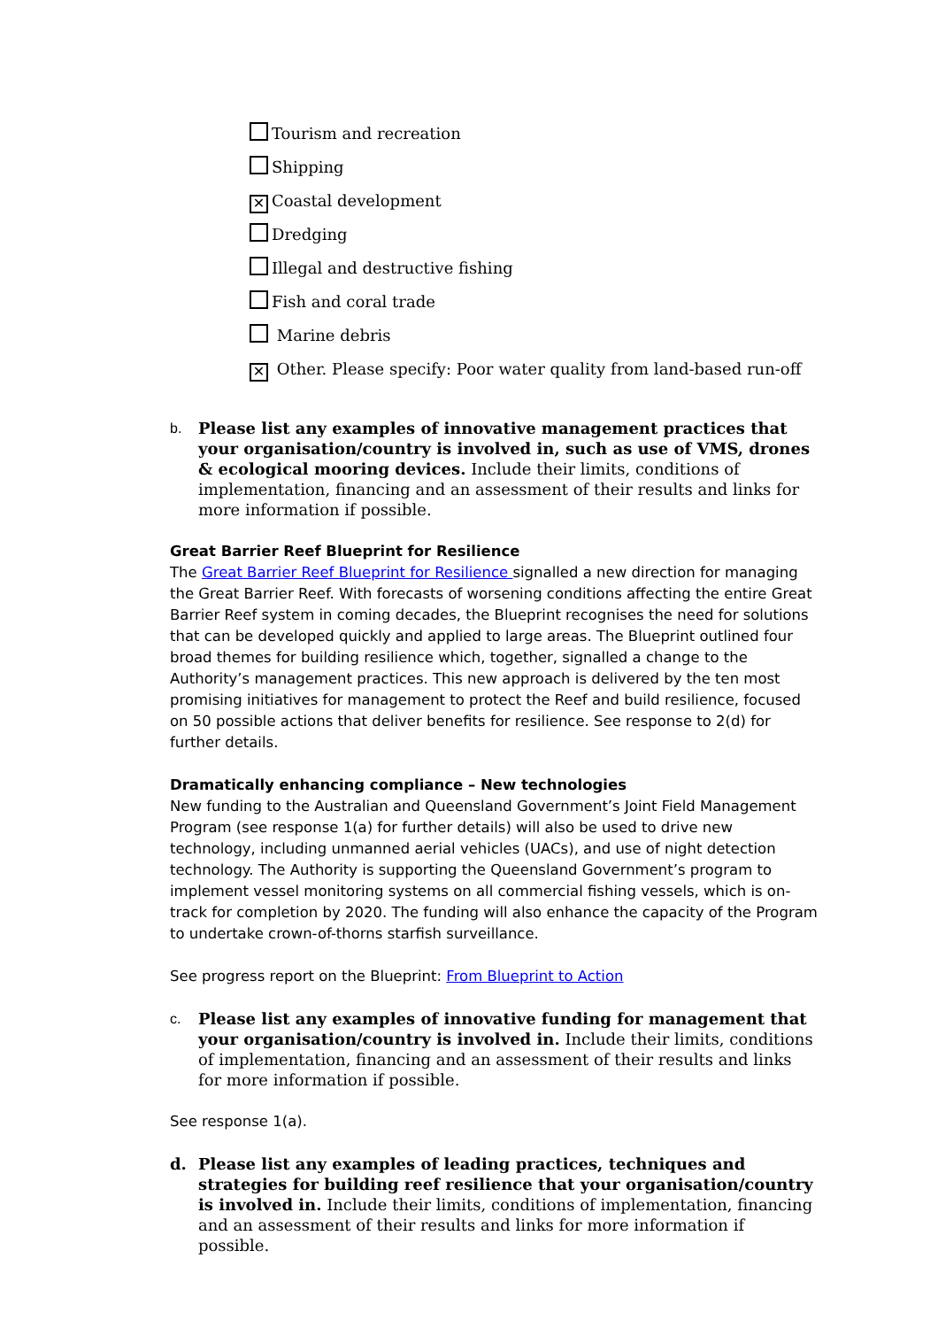Tourism and recreation
Shipping
✕ Coastal development
Dredging
Illegal and destructive fishing
Fish and coral trade
Marine debris
✕ Other. Please specify: Poor water quality from land-based run-off
b. Please list any examples of innovative management practices that your organisation/country is involved in, such as use of VMS, drones & ecological mooring devices. Include their limits, conditions of implementation, financing and an assessment of their results and links for more information if possible.
Great Barrier Reef Blueprint for Resilience
The Great Barrier Reef Blueprint for Resilience signalled a new direction for managing the Great Barrier Reef. With forecasts of worsening conditions affecting the entire Great Barrier Reef system in coming decades, the Blueprint recognises the need for solutions that can be developed quickly and applied to large areas. The Blueprint outlined four broad themes for building resilience which, together, signalled a change to the Authority’s management practices. This new approach is delivered by the ten most promising initiatives for management to protect the Reef and build resilience, focused on 50 possible actions that deliver benefits for resilience. See response to 2(d) for further details.
Dramatically enhancing compliance – New technologies
New funding to the Australian and Queensland Government’s Joint Field Management Program (see response 1(a) for further details) will also be used to drive new technology, including unmanned aerial vehicles (UACs), and use of night detection technology. The Authority is supporting the Queensland Government’s program to implement vessel monitoring systems on all commercial fishing vessels, which is on-track for completion by 2020. The funding will also enhance the capacity of the Program to undertake crown-of-thorns starfish surveillance.
See progress report on the Blueprint: From Blueprint to Action
c. Please list any examples of innovative funding for management that your organisation/country is involved in. Include their limits, conditions of implementation, financing and an assessment of their results and links for more information if possible.
See response 1(a).
d. Please list any examples of leading practices, techniques and strategies for building reef resilience that your organisation/country is involved in. Include their limits, conditions of implementation, financing and an assessment of their results and links for more information if possible.